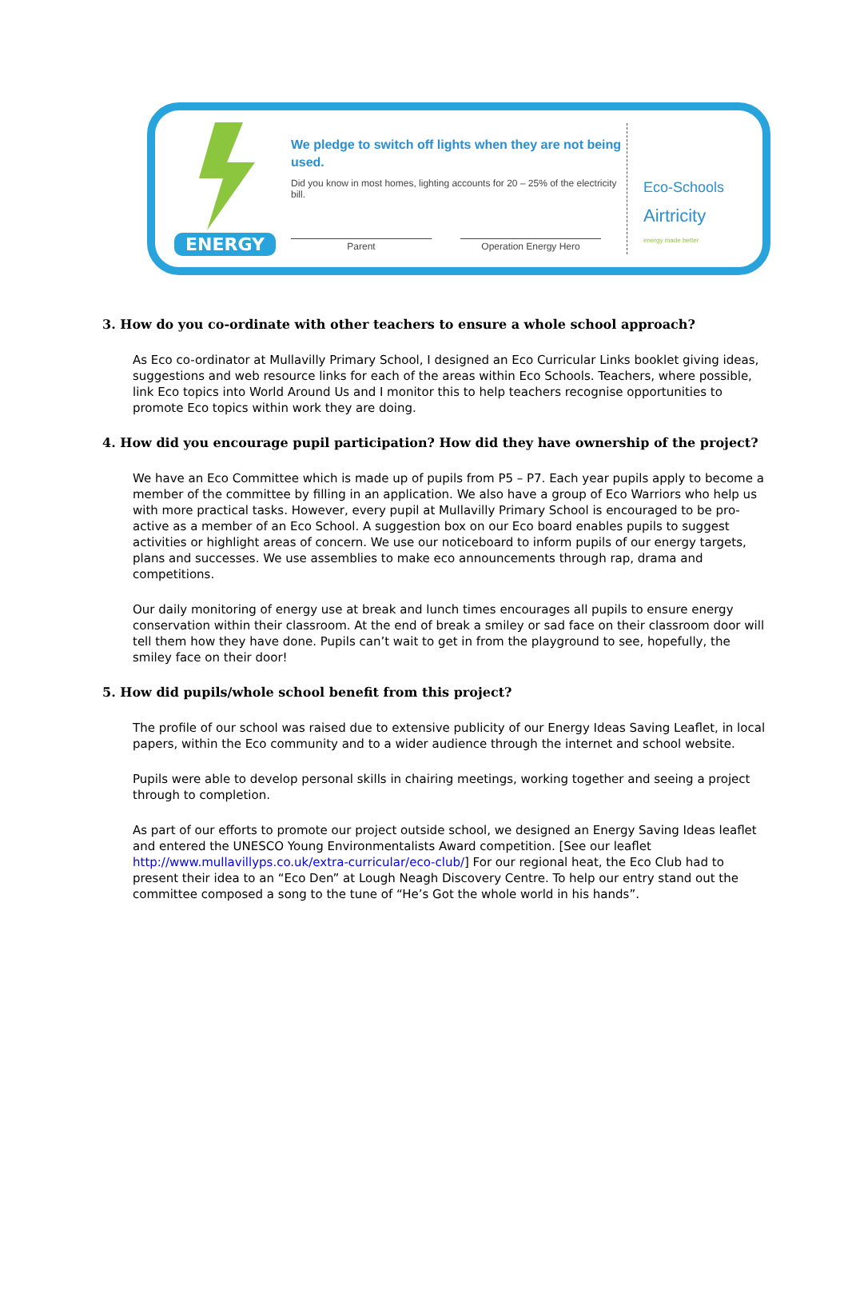ENERGY
We pledge to switch off lights when they are not being used.
Did you know in most homes, lighting accounts for 20 – 25% of the electricity bill.
Parent Operation Energy Hero
Eco-Schools
Airtricity
energy made better
3. How do you co-ordinate with other teachers to ensure a whole school approach?
As Eco co-ordinator at Mullavilly Primary School, I designed an Eco Curricular Links booklet giving ideas, suggestions and web resource links for each of the areas within Eco Schools. Teachers, where possible, link Eco topics into World Around Us and I monitor this to help teachers recognise opportunities to promote Eco topics within work they are doing.
4. How did you encourage pupil participation? How did they have ownership of the project?
We have an Eco Committee which is made up of pupils from P5 – P7. Each year pupils apply to become a member of the committee by filling in an application. We also have a group of Eco Warriors who help us with more practical tasks. However, every pupil at Mullavilly Primary School is encouraged to be pro-active as a member of an Eco School. A suggestion box on our Eco board enables pupils to suggest activities or highlight areas of concern. We use our noticeboard to inform pupils of our energy targets, plans and successes. We use assemblies to make eco announcements through rap, drama and competitions.
Our daily monitoring of energy use at break and lunch times encourages all pupils to ensure energy conservation within their classroom. At the end of break a smiley or sad face on their classroom door will tell them how they have done. Pupils can’t wait to get in from the playground to see, hopefully, the smiley face on their door!
5. How did pupils/whole school benefit from this project?
The profile of our school was raised due to extensive publicity of our Energy Ideas Saving Leaflet, in local papers, within the Eco community and to a wider audience through the internet and school website.
Pupils were able to develop personal skills in chairing meetings, working together and seeing a project through to completion.
As part of our efforts to promote our project outside school, we designed an Energy Saving Ideas leaflet and entered the UNESCO Young Environmentalists Award competition. [See our leaflet http://www.mullavillyps.co.uk/extra-curricular/eco-club/] For our regional heat, the Eco Club had to present their idea to an “Eco Den” at Lough Neagh Discovery Centre. To help our entry stand out the committee composed a song to the tune of “He’s Got the whole world in his hands”.